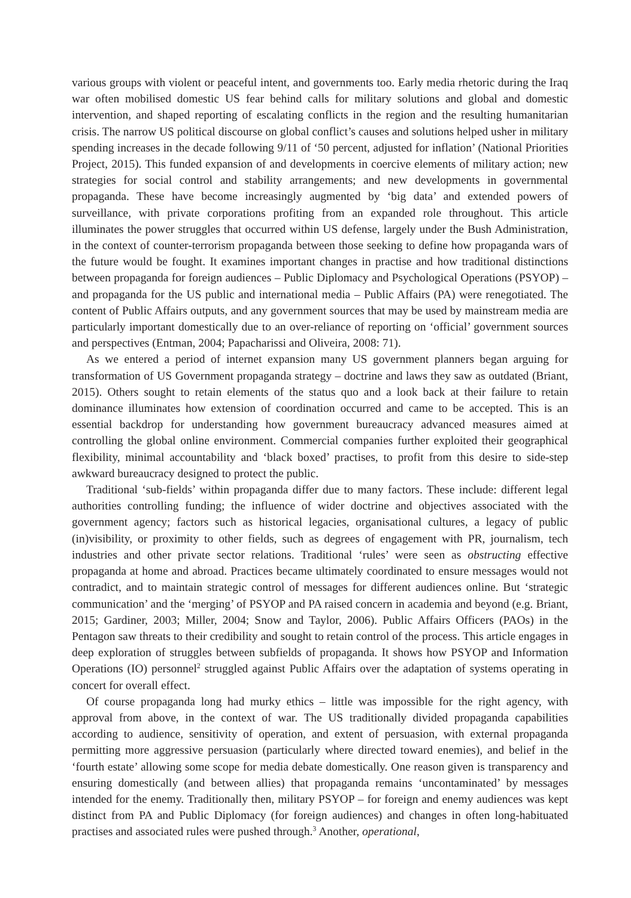various groups with violent or peaceful intent, and governments too. Early media rhetoric during the Iraq war often mobilised domestic US fear behind calls for military solutions and global and domestic intervention, and shaped reporting of escalating conflicts in the region and the resulting humanitarian crisis. The narrow US political discourse on global conflict’s causes and solutions helped usher in military spending increases in the decade following 9/11 of ‘50 percent, adjusted for inflation’ (National Priorities Project, 2015). This funded expansion of and developments in coercive elements of military action; new strategies for social control and stability arrangements; and new developments in governmental propaganda. These have become increasingly augmented by ‘big data’ and extended powers of surveillance, with private corporations profiting from an expanded role throughout. This article illuminates the power struggles that occurred within US defense, largely under the Bush Administration, in the context of counter-terrorism propaganda between those seeking to define how propaganda wars of the future would be fought. It examines important changes in practise and how traditional distinctions between propaganda for foreign audiences – Public Diplomacy and Psychological Operations (PSYOP) – and propaganda for the US public and international media – Public Affairs (PA) were renegotiated. The content of Public Affairs outputs, and any government sources that may be used by mainstream media are particularly important domestically due to an over-reliance of reporting on ‘official’ government sources and perspectives (Entman, 2004; Papacharissi and Oliveira, 2008: 71).
As we entered a period of internet expansion many US government planners began arguing for transformation of US Government propaganda strategy – doctrine and laws they saw as outdated (Briant, 2015). Others sought to retain elements of the status quo and a look back at their failure to retain dominance illuminates how extension of coordination occurred and came to be accepted. This is an essential backdrop for understanding how government bureaucracy advanced measures aimed at controlling the global online environment. Commercial companies further exploited their geographical flexibility, minimal accountability and ‘black boxed’ practises, to profit from this desire to side-step awkward bureaucracy designed to protect the public.
Traditional ‘sub-fields’ within propaganda differ due to many factors. These include: different legal authorities controlling funding; the influence of wider doctrine and objectives associated with the government agency; factors such as historical legacies, organisational cultures, a legacy of public (in)visibility, or proximity to other fields, such as degrees of engagement with PR, journalism, tech industries and other private sector relations. Traditional ‘rules’ were seen as obstructing effective propaganda at home and abroad. Practices became ultimately coordinated to ensure messages would not contradict, and to maintain strategic control of messages for different audiences online. But ‘strategic communication’ and the ‘merging’ of PSYOP and PA raised concern in academia and beyond (e.g. Briant, 2015; Gardiner, 2003; Miller, 2004; Snow and Taylor, 2006). Public Affairs Officers (PAOs) in the Pentagon saw threats to their credibility and sought to retain control of the process. This article engages in deep exploration of struggles between subfields of propaganda. It shows how PSYOP and Information Operations (IO) personnel<sup>2</sup> struggled against Public Affairs over the adaptation of systems operating in concert for overall effect.
Of course propaganda long had murky ethics – little was impossible for the right agency, with approval from above, in the context of war. The US traditionally divided propaganda capabilities according to audience, sensitivity of operation, and extent of persuasion, with external propaganda permitting more aggressive persuasion (particularly where directed toward enemies), and belief in the ‘fourth estate’ allowing some scope for media debate domestically. One reason given is transparency and ensuring domestically (and between allies) that propaganda remains ‘uncontaminated’ by messages intended for the enemy. Traditionally then, military PSYOP – for foreign and enemy audiences was kept distinct from PA and Public Diplomacy (for foreign audiences) and changes in often long-habituated practises and associated rules were pushed through.<sup>3</sup> Another, operational,